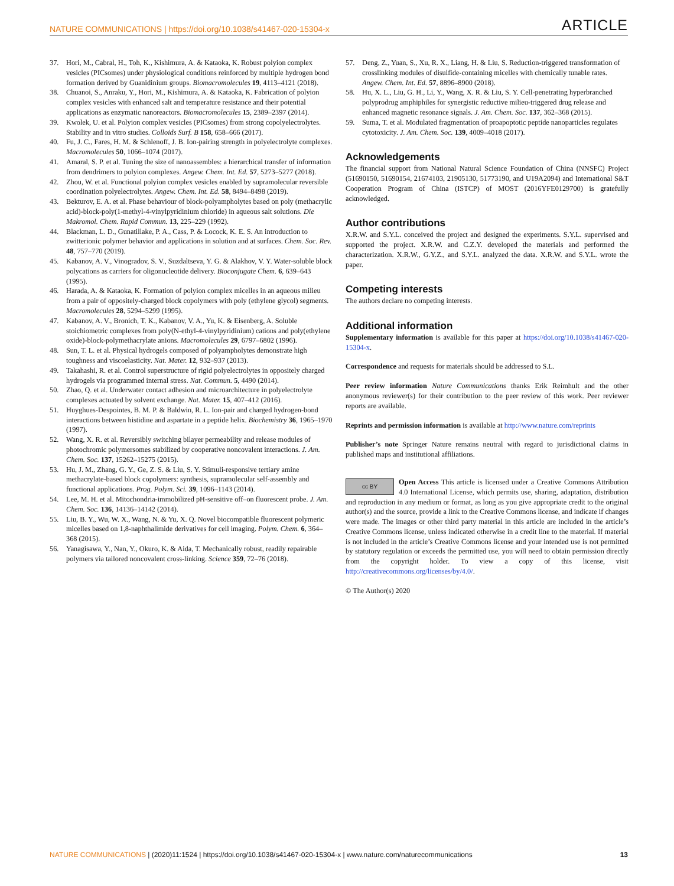NATURE COMMUNICATIONS | https://doi.org/10.1038/s41467-020-15304-x ARTICLE
37. Hori, M., Cabral, H., Toh, K., Kishimura, A. & Kataoka, K. Robust polyion complex vesicles (PICsomes) under physiological conditions reinforced by multiple hydrogen bond formation derived by Guanidinium groups. Biomacromolecules 19, 4113–4121 (2018).
38. Chuanoi, S., Anraku, Y., Hori, M., Kishimura, A. & Kataoka, K. Fabrication of polyion complex vesicles with enhanced salt and temperature resistance and their potential applications as enzymatic nanoreactors. Biomacromolecules 15, 2389–2397 (2014).
39. Kwolek, U. et al. Polyion complex vesicles (PICsomes) from strong copolyelectrolytes. Stability and in vitro studies. Colloids Surf. B 158, 658–666 (2017).
40. Fu, J. C., Fares, H. M. & Schlenoff, J. B. Ion-pairing strength in polyelectrolyte complexes. Macromolecules 50, 1066–1074 (2017).
41. Amaral, S. P. et al. Tuning the size of nanoassembles: a hierarchical transfer of information from dendrimers to polyion complexes. Angew. Chem. Int. Ed. 57, 5273–5277 (2018).
42. Zhou, W. et al. Functional polyion complex vesicles enabled by supramolecular reversible coordination polyelectrolytes. Angew. Chem. Int. Ed. 58, 8494–8498 (2019).
43. Bekturov, E. A. et al. Phase behaviour of block-polyampholytes based on poly (methacrylic acid)-block-poly(1-methyl-4-vinylpyridinium chloride) in aqueous salt solutions. Die Makromol. Chem. Rapid Commun. 13, 225–229 (1992).
44. Blackman, L. D., Gunatillake, P. A., Cass, P. & Locock, K. E. S. An introduction to zwitterionic polymer behavior and applications in solution and at surfaces. Chem. Soc. Rev. 48, 757–770 (2019).
45. Kabanov, A. V., Vinogradov, S. V., Suzdaltseva, Y. G. & Alakhov, V. Y. Water-soluble block polycations as carriers for oligonucleotide delivery. Bioconjugate Chem. 6, 639–643 (1995).
46. Harada, A. & Kataoka, K. Formation of polyion complex micelles in an aqueous milieu from a pair of oppositely-charged block copolymers with poly (ethylene glycol) segments. Macromolecules 28, 5294–5299 (1995).
47. Kabanov, A. V., Bronich, T. K., Kabanov, V. A., Yu, K. & Eisenberg, A. Soluble stoichiometric complexes from poly(N-ethyl-4-vinylpyridinium) cations and poly(ethylene oxide)-block-polymethacrylate anions. Macromolecules 29, 6797–6802 (1996).
48. Sun, T. L. et al. Physical hydrogels composed of polyampholytes demonstrate high toughness and viscoelasticity. Nat. Mater. 12, 932–937 (2013).
49. Takahashi, R. et al. Control superstructure of rigid polyelectrolytes in oppositely charged hydrogels via programmed internal stress. Nat. Commun. 5, 4490 (2014).
50. Zhao, Q. et al. Underwater contact adhesion and microarchitecture in polyelectrolyte complexes actuated by solvent exchange. Nat. Mater. 15, 407–412 (2016).
51. Huyghues-Despointes, B. M. P. & Baldwin, R. L. Ion-pair and charged hydrogen-bond interactions between histidine and aspartate in a peptide helix. Biochemistry 36, 1965–1970 (1997).
52. Wang, X. R. et al. Reversibly switching bilayer permeability and release modules of photochromic polymersomes stabilized by cooperative noncovalent interactions. J. Am. Chem. Soc. 137, 15262–15275 (2015).
53. Hu, J. M., Zhang, G. Y., Ge, Z. S. & Liu, S. Y. Stimuli-responsive tertiary amine methacrylate-based block copolymers: synthesis, supramolecular self-assembly and functional applications. Prog. Polym. Sci. 39, 1096–1143 (2014).
54. Lee, M. H. et al. Mitochondria-immobilized pH-sensitive off–on fluorescent probe. J. Am. Chem. Soc. 136, 14136–14142 (2014).
55. Liu, B. Y., Wu, W. X., Wang, N. & Yu, X. Q. Novel biocompatible fluorescent polymeric micelles based on 1,8-naphthalimide derivatives for cell imaging. Polym. Chem. 6, 364–368 (2015).
56. Yanagisawa, Y., Nan, Y., Okuro, K. & Aida, T. Mechanically robust, readily repairable polymers via tailored noncovalent cross-linking. Science 359, 72–76 (2018).
57. Deng, Z., Yuan, S., Xu, R. X., Liang, H. & Liu, S. Reduction-triggered transformation of crosslinking modules of disulfide-containing micelles with chemically tunable rates. Angew. Chem. Int. Ed. 57, 8896–8900 (2018).
58. Hu, X. L., Liu, G. H., Li, Y., Wang, X. R. & Liu, S. Y. Cell-penetrating hyperbranched polyprodrug amphiphiles for synergistic reductive milieu-triggered drug release and enhanced magnetic resonance signals. J. Am. Chem. Soc. 137, 362–368 (2015).
59. Suma, T. et al. Modulated fragmentation of proapoptotic peptide nanoparticles regulates cytotoxicity. J. Am. Chem. Soc. 139, 4009–4018 (2017).
Acknowledgements
The financial support from National Natural Science Foundation of China (NNSFC) Project (51690150, 51690154, 21674103, 21905130, 51773190, and U19A2094) and International S&T Cooperation Program of China (ISTCP) of MOST (2016YFE0129700) is gratefully acknowledged.
Author contributions
X.R.W. and S.Y.L. conceived the project and designed the experiments. S.Y.L. supervised and supported the project. X.R.W. and C.Z.Y. developed the materials and performed the characterization. X.R.W., G.Y.Z., and S.Y.L. analyzed the data. X.R.W. and S.Y.L. wrote the paper.
Competing interests
The authors declare no competing interests.
Additional information
Supplementary information is available for this paper at https://doi.org/10.1038/s41467-020-15304-x.
Correspondence and requests for materials should be addressed to S.L.
Peer review information Nature Communications thanks Erik Reimhult and the other anonymous reviewer(s) for their contribution to the peer review of this work. Peer reviewer reports are available.
Reprints and permission information is available at http://www.nature.com/reprints
Publisher’s note Springer Nature remains neutral with regard to jurisdictional claims in published maps and institutional affiliations.
cc BY Open Access This article is licensed under a Creative Commons Attribution 4.0 International License, which permits use, sharing, adaptation, distribution and reproduction in any medium or format, as long as you give appropriate credit to the original author(s) and the source, provide a link to the Creative Commons license, and indicate if changes were made. The images or other third party material in this article are included in the article’s Creative Commons license, unless indicated otherwise in a credit line to the material. If material is not included in the article’s Creative Commons license and your intended use is not permitted by statutory regulation or exceeds the permitted use, you will need to obtain permission directly from the copyright holder. To view a copy of this license, visit http://creativecommons.org/licenses/by/4.0/.
© The Author(s) 2020
NATURE COMMUNICATIONS | (2020)11:1524 | https://doi.org/10.1038/s41467-020-15304-x | www.nature.com/naturecommunications 13